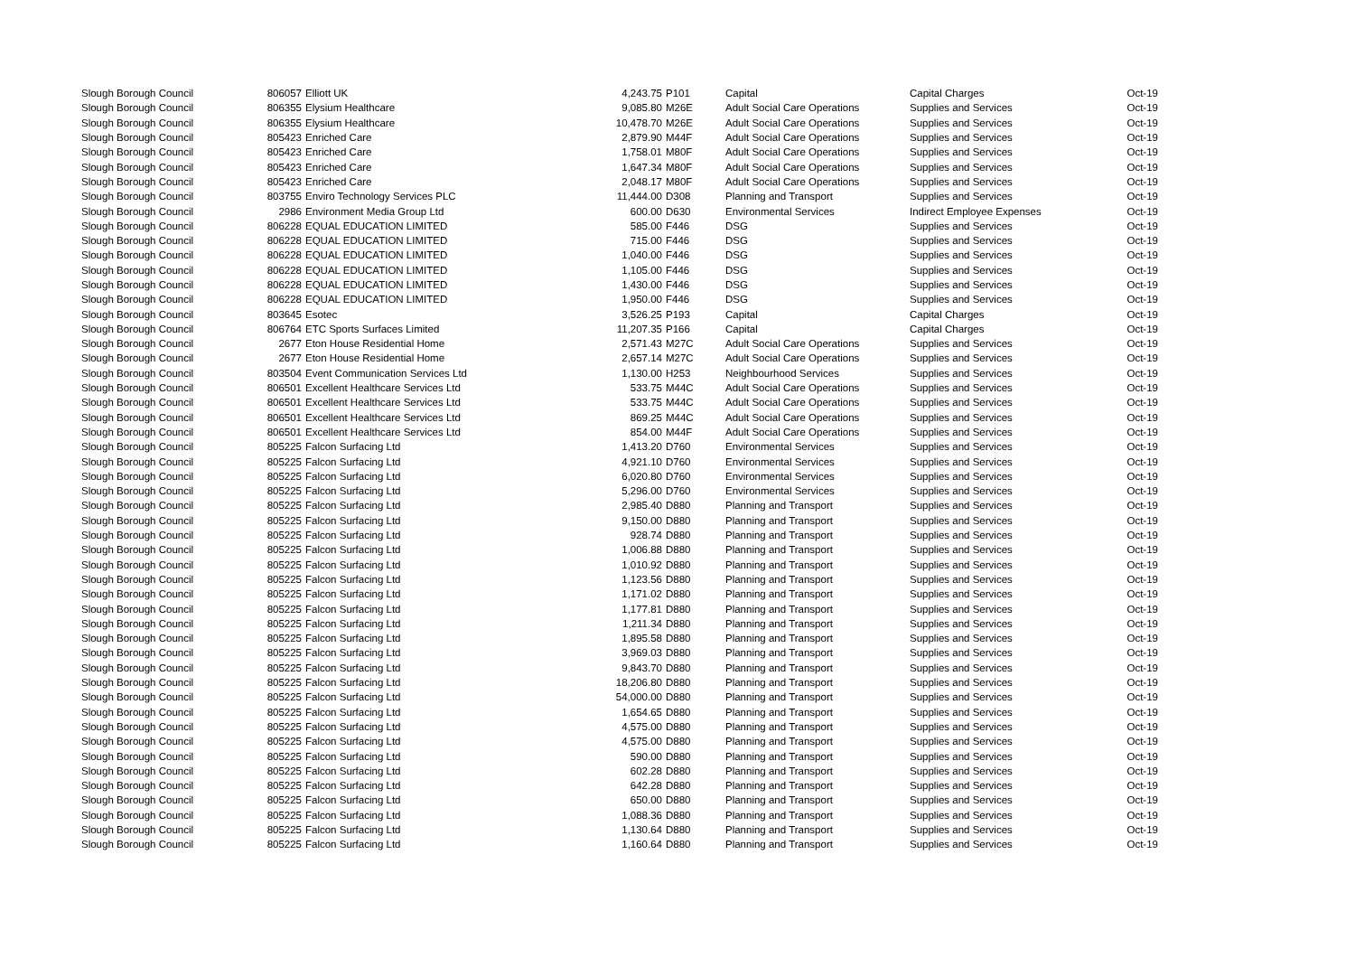| Slough Borough Council | 806057 | Elliott UK | 4,243.75 | | P101 | Capital | Capital Charges | Oct-19 |
| Slough Borough Council | 806355 | Elysium Healthcare | 9,085.80 | | M26E | Adult Social Care Operations | Supplies and Services | Oct-19 |
| Slough Borough Council | 806355 | Elysium Healthcare | 10,478.70 | | M26E | Adult Social Care Operations | Supplies and Services | Oct-19 |
| Slough Borough Council | 805423 | Enriched Care | 2,879.90 | | M44F | Adult Social Care Operations | Supplies and Services | Oct-19 |
| Slough Borough Council | 805423 | Enriched Care | 1,758.01 | | M80F | Adult Social Care Operations | Supplies and Services | Oct-19 |
| Slough Borough Council | 805423 | Enriched Care | 1,647.34 | | M80F | Adult Social Care Operations | Supplies and Services | Oct-19 |
| Slough Borough Council | 805423 | Enriched Care | 2,048.17 | | M80F | Adult Social Care Operations | Supplies and Services | Oct-19 |
| Slough Borough Council | 803755 | Enviro Technology Services PLC | 11,444.00 | | D308 | Planning and Transport | Supplies and Services | Oct-19 |
| Slough Borough Council | 2986 | Environment Media Group Ltd | 600.00 | | D630 | Environmental Services | Indirect Employee Expenses | Oct-19 |
| Slough Borough Council | 806228 | EQUAL EDUCATION LIMITED | 585.00 | | F446 | DSG | Supplies and Services | Oct-19 |
| Slough Borough Council | 806228 | EQUAL EDUCATION LIMITED | 715.00 | | F446 | DSG | Supplies and Services | Oct-19 |
| Slough Borough Council | 806228 | EQUAL EDUCATION LIMITED | 1,040.00 | | F446 | DSG | Supplies and Services | Oct-19 |
| Slough Borough Council | 806228 | EQUAL EDUCATION LIMITED | 1,105.00 | | F446 | DSG | Supplies and Services | Oct-19 |
| Slough Borough Council | 806228 | EQUAL EDUCATION LIMITED | 1,430.00 | | F446 | DSG | Supplies and Services | Oct-19 |
| Slough Borough Council | 806228 | EQUAL EDUCATION LIMITED | 1,950.00 | | F446 | DSG | Supplies and Services | Oct-19 |
| Slough Borough Council | 803645 | Esotec | 3,526.25 | | P193 | Capital | Capital Charges | Oct-19 |
| Slough Borough Council | 806764 | ETC Sports Surfaces Limited | 11,207.35 | | P166 | Capital | Capital Charges | Oct-19 |
| Slough Borough Council | 2677 | Eton House Residential Home | 2,571.43 | | M27C | Adult Social Care Operations | Supplies and Services | Oct-19 |
| Slough Borough Council | 2677 | Eton House Residential Home | 2,657.14 | | M27C | Adult Social Care Operations | Supplies and Services | Oct-19 |
| Slough Borough Council | 803504 | Event Communication Services Ltd | 1,130.00 | | H253 | Neighbourhood Services | Supplies and Services | Oct-19 |
| Slough Borough Council | 806501 | Excellent Healthcare Services Ltd | 533.75 | | M44C | Adult Social Care Operations | Supplies and Services | Oct-19 |
| Slough Borough Council | 806501 | Excellent Healthcare Services Ltd | 533.75 | | M44C | Adult Social Care Operations | Supplies and Services | Oct-19 |
| Slough Borough Council | 806501 | Excellent Healthcare Services Ltd | 869.25 | | M44C | Adult Social Care Operations | Supplies and Services | Oct-19 |
| Slough Borough Council | 806501 | Excellent Healthcare Services Ltd | 854.00 | | M44F | Adult Social Care Operations | Supplies and Services | Oct-19 |
| Slough Borough Council | 805225 | Falcon Surfacing Ltd | 1,413.20 | | D760 | Environmental Services | Supplies and Services | Oct-19 |
| Slough Borough Council | 805225 | Falcon Surfacing Ltd | 4,921.10 | | D760 | Environmental Services | Supplies and Services | Oct-19 |
| Slough Borough Council | 805225 | Falcon Surfacing Ltd | 6,020.80 | | D760 | Environmental Services | Supplies and Services | Oct-19 |
| Slough Borough Council | 805225 | Falcon Surfacing Ltd | 5,296.00 | | D760 | Environmental Services | Supplies and Services | Oct-19 |
| Slough Borough Council | 805225 | Falcon Surfacing Ltd | 2,985.40 | | D880 | Planning and Transport | Supplies and Services | Oct-19 |
| Slough Borough Council | 805225 | Falcon Surfacing Ltd | 9,150.00 | | D880 | Planning and Transport | Supplies and Services | Oct-19 |
| Slough Borough Council | 805225 | Falcon Surfacing Ltd | 928.74 | | D880 | Planning and Transport | Supplies and Services | Oct-19 |
| Slough Borough Council | 805225 | Falcon Surfacing Ltd | 1,006.88 | | D880 | Planning and Transport | Supplies and Services | Oct-19 |
| Slough Borough Council | 805225 | Falcon Surfacing Ltd | 1,010.92 | | D880 | Planning and Transport | Supplies and Services | Oct-19 |
| Slough Borough Council | 805225 | Falcon Surfacing Ltd | 1,123.56 | | D880 | Planning and Transport | Supplies and Services | Oct-19 |
| Slough Borough Council | 805225 | Falcon Surfacing Ltd | 1,171.02 | | D880 | Planning and Transport | Supplies and Services | Oct-19 |
| Slough Borough Council | 805225 | Falcon Surfacing Ltd | 1,177.81 | | D880 | Planning and Transport | Supplies and Services | Oct-19 |
| Slough Borough Council | 805225 | Falcon Surfacing Ltd | 1,211.34 | | D880 | Planning and Transport | Supplies and Services | Oct-19 |
| Slough Borough Council | 805225 | Falcon Surfacing Ltd | 1,895.58 | | D880 | Planning and Transport | Supplies and Services | Oct-19 |
| Slough Borough Council | 805225 | Falcon Surfacing Ltd | 3,969.03 | | D880 | Planning and Transport | Supplies and Services | Oct-19 |
| Slough Borough Council | 805225 | Falcon Surfacing Ltd | 9,843.70 | | D880 | Planning and Transport | Supplies and Services | Oct-19 |
| Slough Borough Council | 805225 | Falcon Surfacing Ltd | 18,206.80 | | D880 | Planning and Transport | Supplies and Services | Oct-19 |
| Slough Borough Council | 805225 | Falcon Surfacing Ltd | 54,000.00 | | D880 | Planning and Transport | Supplies and Services | Oct-19 |
| Slough Borough Council | 805225 | Falcon Surfacing Ltd | 1,654.65 | | D880 | Planning and Transport | Supplies and Services | Oct-19 |
| Slough Borough Council | 805225 | Falcon Surfacing Ltd | 4,575.00 | | D880 | Planning and Transport | Supplies and Services | Oct-19 |
| Slough Borough Council | 805225 | Falcon Surfacing Ltd | 4,575.00 | | D880 | Planning and Transport | Supplies and Services | Oct-19 |
| Slough Borough Council | 805225 | Falcon Surfacing Ltd | 590.00 | | D880 | Planning and Transport | Supplies and Services | Oct-19 |
| Slough Borough Council | 805225 | Falcon Surfacing Ltd | 602.28 | | D880 | Planning and Transport | Supplies and Services | Oct-19 |
| Slough Borough Council | 805225 | Falcon Surfacing Ltd | 642.28 | | D880 | Planning and Transport | Supplies and Services | Oct-19 |
| Slough Borough Council | 805225 | Falcon Surfacing Ltd | 650.00 | | D880 | Planning and Transport | Supplies and Services | Oct-19 |
| Slough Borough Council | 805225 | Falcon Surfacing Ltd | 1,088.36 | | D880 | Planning and Transport | Supplies and Services | Oct-19 |
| Slough Borough Council | 805225 | Falcon Surfacing Ltd | 1,130.64 | | D880 | Planning and Transport | Supplies and Services | Oct-19 |
| Slough Borough Council | 805225 | Falcon Surfacing Ltd | 1,160.64 | | D880 | Planning and Transport | Supplies and Services | Oct-19 |